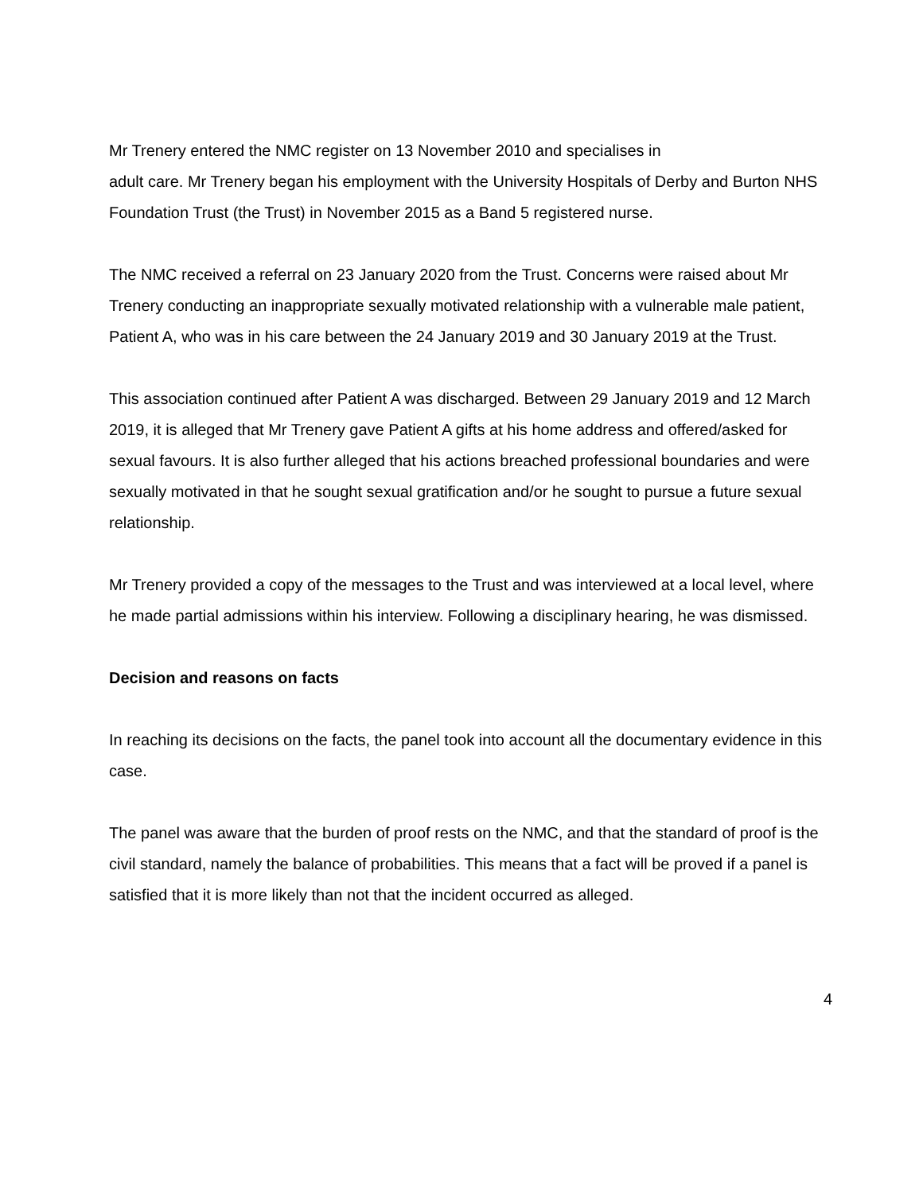Mr Trenery entered the NMC register on 13 November 2010 and specialises in
adult care. Mr Trenery began his employment with the University Hospitals of Derby and Burton NHS Foundation Trust (the Trust) in November 2015 as a Band 5 registered nurse.
The NMC received a referral on 23 January 2020 from the Trust. Concerns were raised about Mr Trenery conducting an inappropriate sexually motivated relationship with a vulnerable male patient, Patient A, who was in his care between the 24 January 2019 and 30 January 2019 at the Trust.
This association continued after Patient A was discharged. Between 29 January 2019 and 12 March 2019, it is alleged that Mr Trenery gave Patient A gifts at his home address and offered/asked for sexual favours. It is also further alleged that his actions breached professional boundaries and were sexually motivated in that he sought sexual gratification and/or he sought to pursue a future sexual relationship.
Mr Trenery provided a copy of the messages to the Trust and was interviewed at a local level, where he made partial admissions within his interview. Following a disciplinary hearing, he was dismissed.
Decision and reasons on facts
In reaching its decisions on the facts, the panel took into account all the documentary evidence in this case.
The panel was aware that the burden of proof rests on the NMC, and that the standard of proof is the civil standard, namely the balance of probabilities. This means that a fact will be proved if a panel is satisfied that it is more likely than not that the incident occurred as alleged.
4